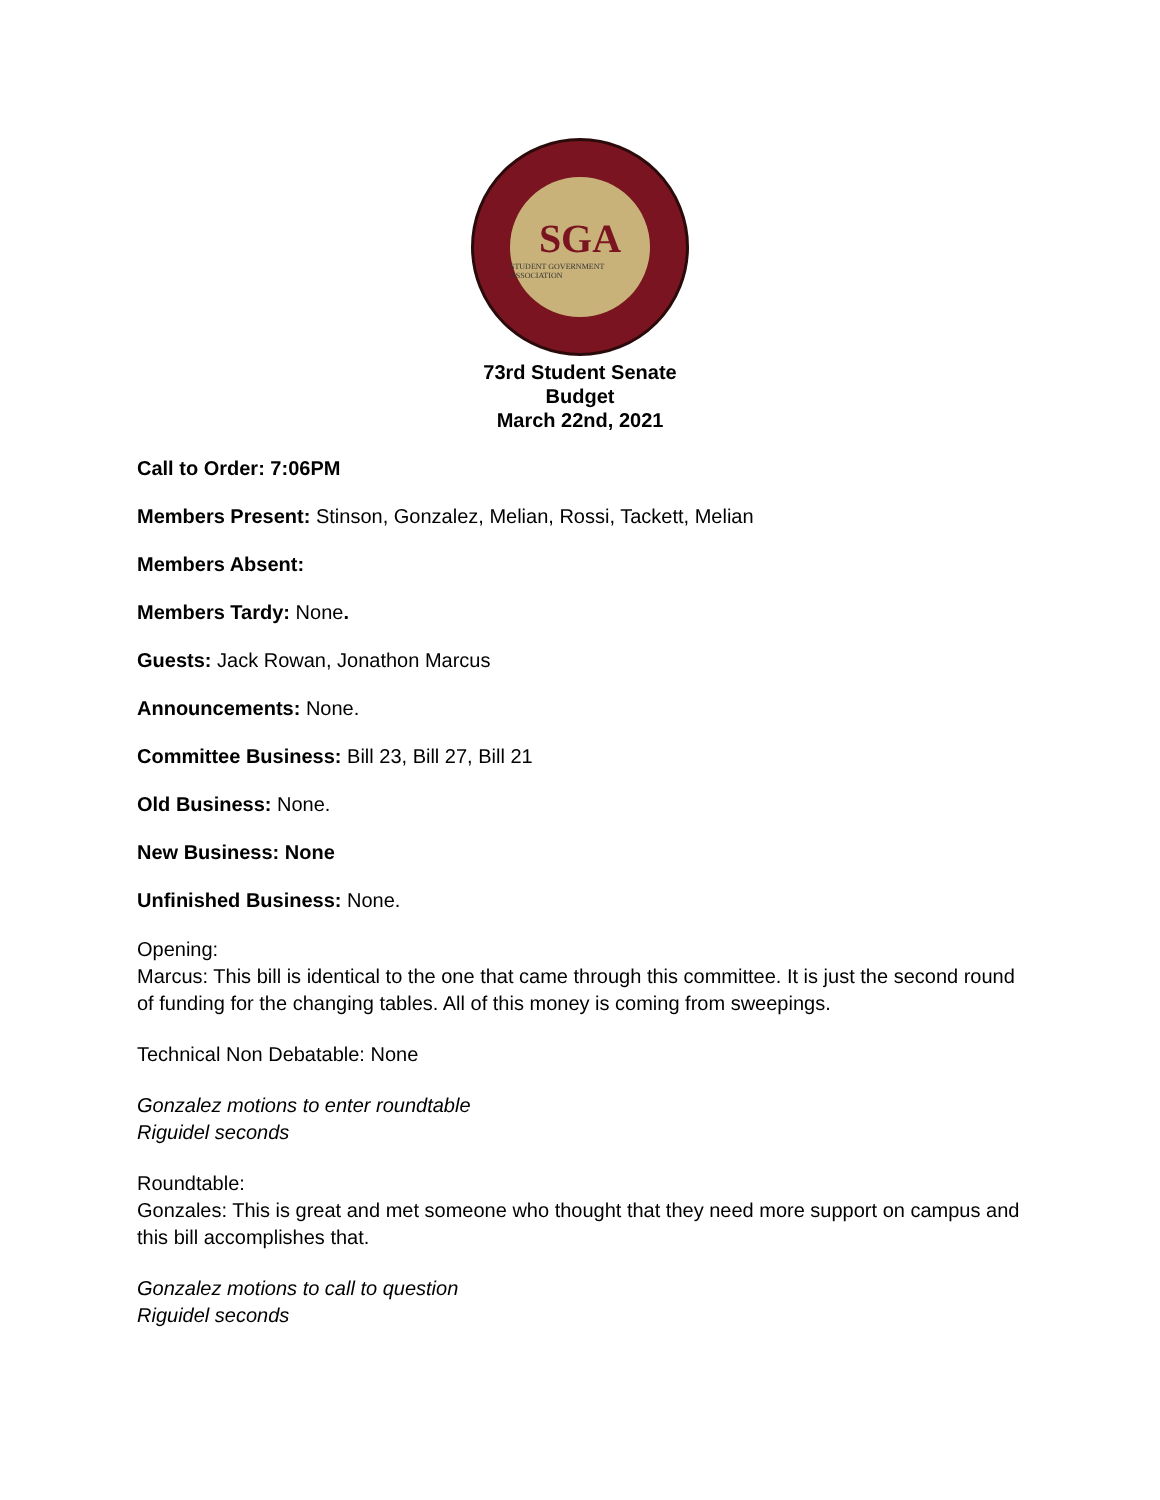SGA
STUDENT GOVERNMENT ASSOCIATION
73rd Student Senate
Budget
March 22nd, 2021
Call to Order: 7:06PM
Members Present: Stinson, Gonzalez, Melian, Rossi, Tackett, Melian
Members Absent:
Members Tardy: None.
Guests: Jack Rowan, Jonathon Marcus
Announcements: None.
Committee Business: Bill 23, Bill 27, Bill 21
Old Business: None.
New Business: None
Unfinished Business: None.
Opening:
Marcus: This bill is identical to the one that came through this committee. It is just the second round of funding for the changing tables. All of this money is coming from sweepings.
Technical Non Debatable: None
Gonzalez motions to enter roundtable
Riguidel seconds
Roundtable:
Gonzales: This is great and met someone who thought that they need more support on campus and this bill accomplishes that.
Gonzalez motions to call to question
Riguidel seconds